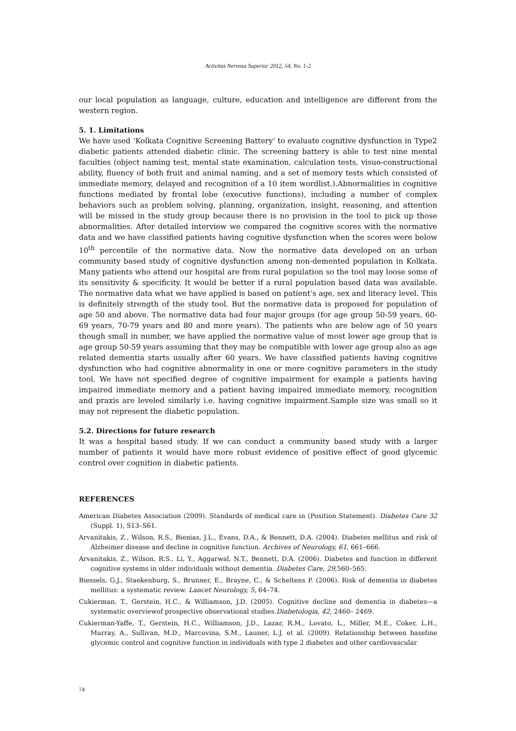Activitas Nervosa Superior 2012, 54, No. 1-2
our local population as language, culture, education and intelligence are different from the western region.
5. 1. Limitations
We have used ‘Kolkata Cognitive Screening Battery’ to evaluate cognitive dysfunction in Type2 diabetic patients attended diabetic clinic. The screening battery is able to test nine mental faculties (object naming test, mental state examination, calculation tests, visuo-constructional ability, fluency of both fruit and animal naming, and a set of memory tests which consisted of immediate memory, delayed and recognition of a 10 item wordlist.).Abnormalities in cognitive functions mediated by frontal lobe (executive functions), including a number of complex behaviors such as problem solving, planning, organization, insight, reasoning, and attention will be missed in the study group because there is no provision in the tool to pick up those abnormalities. After detailed interview we compared the cognitive scores with the normative data and we have classified patients having cognitive dysfunction when the scores were below 10<sup>th</sup> percentile of the normative data. Now the normative data developed on an urban community based study of cognitive dysfunction among non-demented population in Kolkata. Many patients who attend our hospital are from rural population so the tool may loose some of its sensitivity & specificity. It would be better if a rural population based data was available. The normative data what we have applied is based on patient’s age, sex and literacy level. This is definitely strength of the study tool. But the normative data is proposed for population of age 50 and above. The normative data had four major groups (for age group 50-59 years, 60-69 years, 70-79 years and 80 and more years). The patients who are below age of 50 years though small in number, we have applied the normative value of most lower age group that is age group 50-59 years assuming that they may be compatible with lower age group also as age related dementia starts usually after 60 years. We have classified patients having cognitive dysfunction who had cognitive abnormality in one or more cognitive parameters in the study tool. We have not specified degree of cognitive impairment for example a patients having impaired immediate memory and a patient having impaired immediate memory, recognition and praxis are leveled similarly i.e. having cognitive impairment.Sample size was small so it may not represent the diabetic population.
5.2. Directions for future research
It was a hospital based study. If we can conduct a community based study with a larger number of patients it would have more robust evidence of positive effect of good glycemic control over cognition in diabetic patients.
REFERENCES
American Diabetes Association (2009). Standards of medical care in (Position Statement). Diabetes Care 32 (Suppl. 1), S13–S61.
Arvanitakis, Z., Wilson, R.S., Bienias, J.L., Evans, D.A., & Bennett, D.A. (2004). Diabetes mellitus and risk of Alzheimer disease and decline in cognitive function. Archives of Neurology, 61, 661–666.
Arvanitakis, Z., Wilson, R.S., Li, Y., Aggarwal, N.T., Bennett, D.A. (2006). Diabetes and function in different cognitive systems in older individuals without dementia. Diabetes Care, 29,560–565.
Biessels, G.J., Staekenburg, S., Brunner, E., Brayne, C., & Scheltens P. (2006). Risk of dementia in diabetes mellitus: a systematic review. Lancet Neurology, 5, 64–74.
Cukierman, T., Gerstein, H.C., & Williamson, J.D. (2005). Cognitive decline and dementia in diabetes—a systematic overviewof prospective observational studies.Diabetologia, 42, 2460– 2469.
Cukierman-Yaffe, T., Gerstein, H.C., Williamson, J.D., Lazar, R.M., Lovato, L., Miller, M.E., Coker, L.H., Murray, A., Sullivan, M.D., Marcovina, S.M., Launer, L.J. et al. (2009). Relationship between baseline glycemic control and cognitive function in individuals with type 2 diabetes and other cardiovascular
74